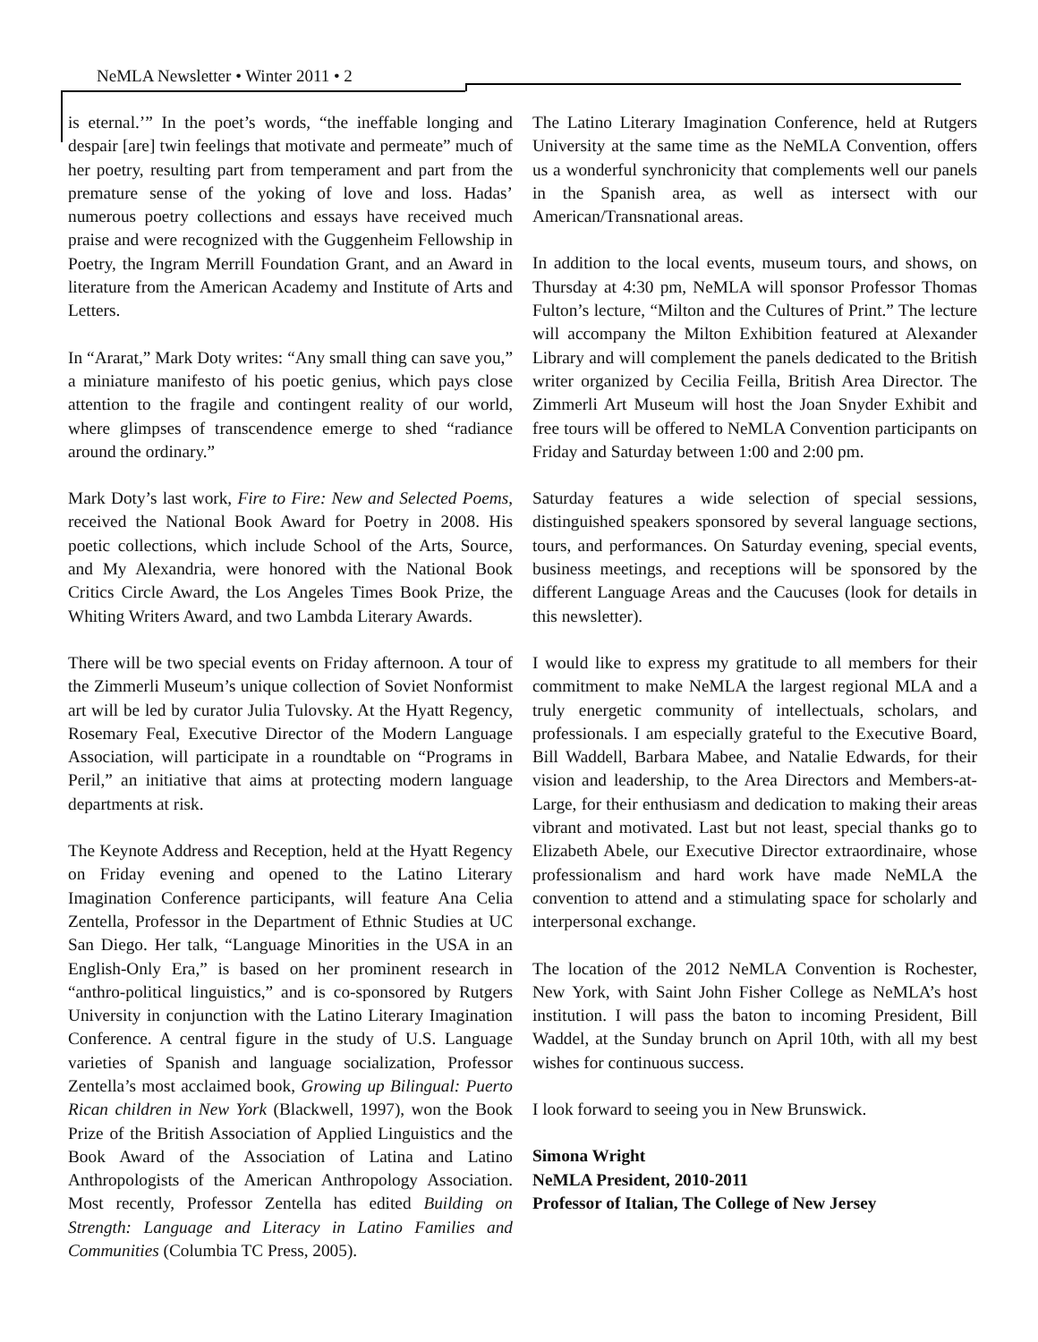NeMLA Newsletter • Winter 2011 • 2
is eternal.’” In the poet’s words, “the ineffable longing and despair [are] twin feelings that motivate and permeate” much of her poetry, resulting part from temperament and part from the premature sense of the yoking of love and loss. Hadas’ numerous poetry collections and essays have received much praise and were recognized with the Guggenheim Fellowship in Poetry, the Ingram Merrill Foundation Grant, and an Award in literature from the American Academy and Institute of Arts and Letters.
In “Ararat,” Mark Doty writes: “Any small thing can save you,” a miniature manifesto of his poetic genius, which pays close attention to the fragile and contingent reality of our world, where glimpses of transcendence emerge to shed “radiance around the ordinary.”
Mark Doty’s last work, Fire to Fire: New and Selected Poems, received the National Book Award for Poetry in 2008. His poetic collections, which include School of the Arts, Source, and My Alexandria, were honored with the National Book Critics Circle Award, the Los Angeles Times Book Prize, the Whiting Writers Award, and two Lambda Literary Awards.
There will be two special events on Friday afternoon. A tour of the Zimmerli Museum’s unique collection of Soviet Nonformist art will be led by curator Julia Tulovsky. At the Hyatt Regency, Rosemary Feal, Executive Director of the Modern Language Association, will participate in a roundtable on “Programs in Peril,” an initiative that aims at protecting modern language departments at risk.
The Keynote Address and Reception, held at the Hyatt Regency on Friday evening and opened to the Latino Literary Imagination Conference participants, will feature Ana Celia Zentella, Professor in the Department of Ethnic Studies at UC San Diego. Her talk, “Language Minorities in the USA in an English-Only Era,” is based on her prominent research in “anthro-political linguistics,” and is co-sponsored by Rutgers University in conjunction with the Latino Literary Imagination Conference. A central figure in the study of U.S. Language varieties of Spanish and language socialization, Professor Zentella’s most acclaimed book, Growing up Bilingual: Puerto Rican children in New York (Blackwell, 1997), won the Book Prize of the British Association of Applied Linguistics and the Book Award of the Association of Latina and Latino Anthropologists of the American Anthropology Association. Most recently, Professor Zentella has edited Building on Strength: Language and Literacy in Latino Families and Communities (Columbia TC Press, 2005).
The Latino Literary Imagination Conference, held at Rutgers University at the same time as the NeMLA Convention, offers us a wonderful synchronicity that complements well our panels in the Spanish area, as well as intersect with our American/Transnational areas.
In addition to the local events, museum tours, and shows, on Thursday at 4:30 pm, NeMLA will sponsor Professor Thomas Fulton’s lecture, “Milton and the Cultures of Print.” The lecture will accompany the Milton Exhibition featured at Alexander Library and will complement the panels dedicated to the British writer organized by Cecilia Feilla, British Area Director. The Zimmerli Art Museum will host the Joan Snyder Exhibit and free tours will be offered to NeMLA Convention participants on Friday and Saturday between 1:00 and 2:00 pm.
Saturday features a wide selection of special sessions, distinguished speakers sponsored by several language sections, tours, and performances. On Saturday evening, special events, business meetings, and receptions will be sponsored by the different Language Areas and the Caucuses (look for details in this newsletter).
I would like to express my gratitude to all members for their commitment to make NeMLA the largest regional MLA and a truly energetic community of intellectuals, scholars, and professionals. I am especially grateful to the Executive Board, Bill Waddell, Barbara Mabee, and Natalie Edwards, for their vision and leadership, to the Area Directors and Members-at-Large, for their enthusiasm and dedication to making their areas vibrant and motivated. Last but not least, special thanks go to Elizabeth Abele, our Executive Director extraordinaire, whose professionalism and hard work have made NeMLA the convention to attend and a stimulating space for scholarly and interpersonal exchange.
The location of the 2012 NeMLA Convention is Rochester, New York, with Saint John Fisher College as NeMLA’s host institution. I will pass the baton to incoming President, Bill Waddel, at the Sunday brunch on April 10th, with all my best wishes for continuous success.
I look forward to seeing you in New Brunswick.
Simona Wright
NeMLA President, 2010-2011
Professor of Italian, The College of New Jersey